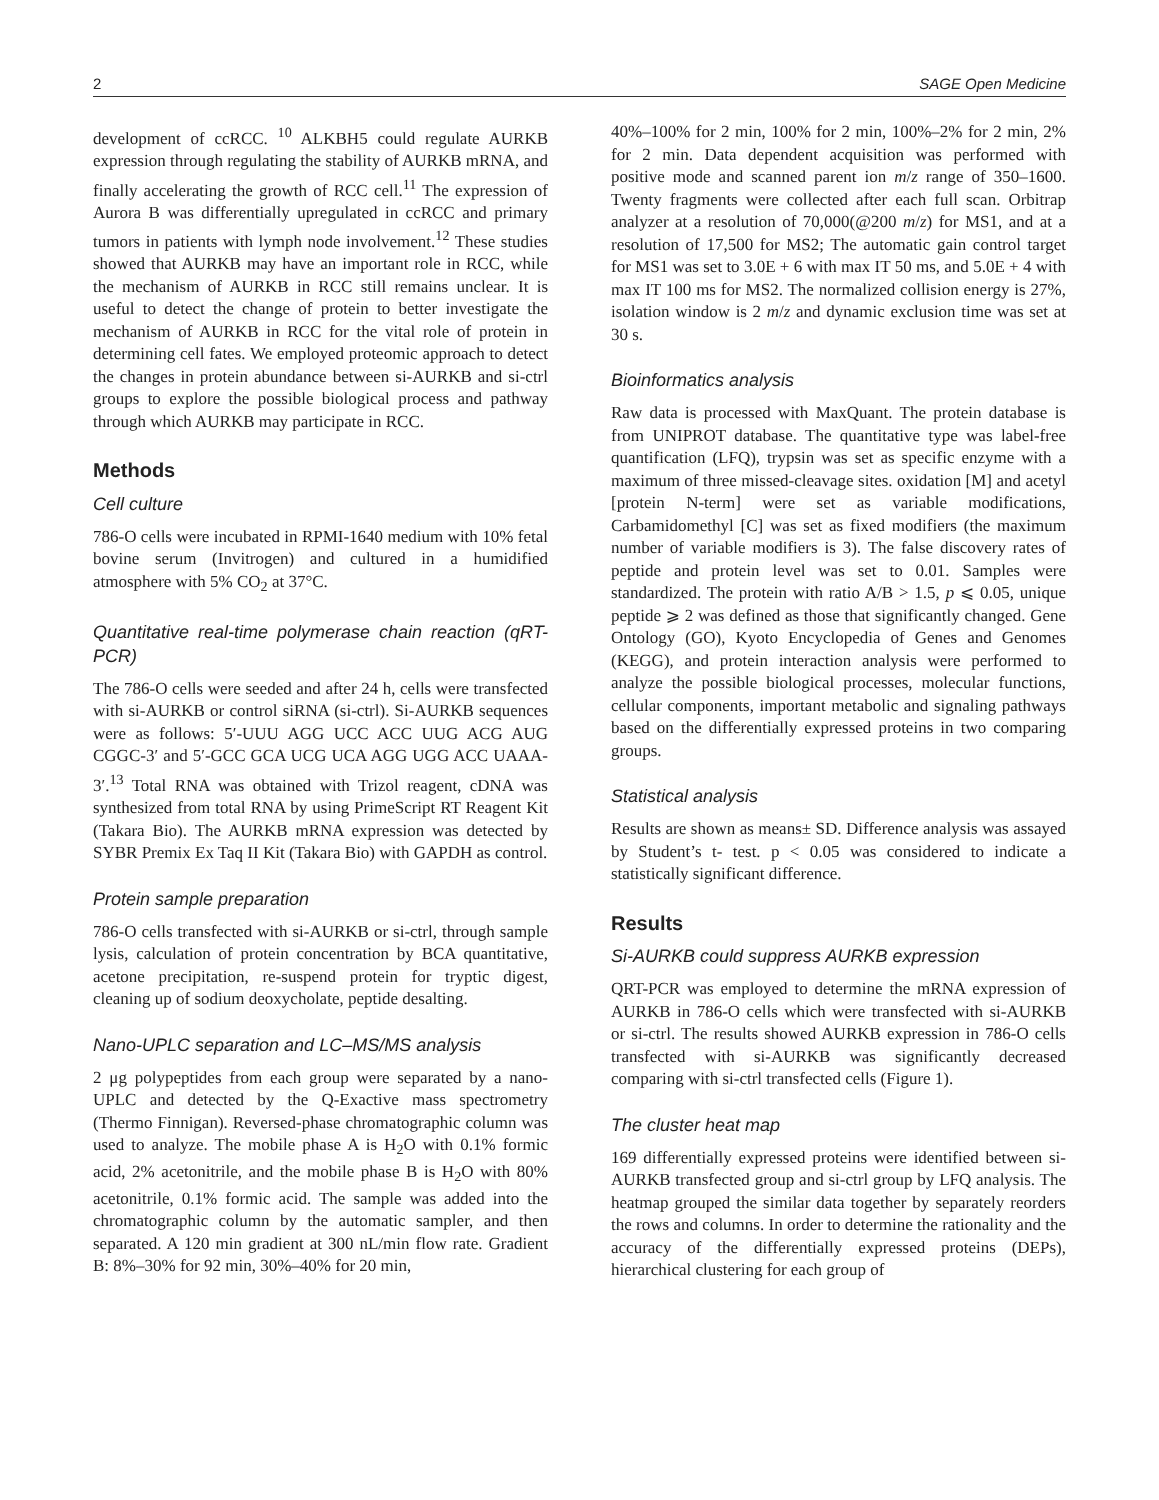2 SAGE Open Medicine
development of ccRCC. <sup>10</sup> ALKBH5 could regulate AURKB expression through regulating the stability of AURKB mRNA, and finally accelerating the growth of RCC cell.<sup>11</sup> The expression of Aurora B was differentially upregulated in ccRCC and primary tumors in patients with lymph node involvement.<sup>12</sup> These studies showed that AURKB may have an important role in RCC, while the mechanism of AURKB in RCC still remains unclear. It is useful to detect the change of protein to better investigate the mechanism of AURKB in RCC for the vital role of protein in determining cell fates. We employed proteomic approach to detect the changes in protein abundance between si-AURKB and si-ctrl groups to explore the possible biological process and pathway through which AURKB may participate in RCC.
Methods
Cell culture
786-O cells were incubated in RPMI-1640 medium with 10% fetal bovine serum (Invitrogen) and cultured in a humidified atmosphere with 5% CO<sub>2</sub> at 37°C.
Quantitative real-time polymerase chain reaction (qRT-PCR)
The 786-O cells were seeded and after 24 h, cells were transfected with si-AURKB or control siRNA (si-ctrl). Si-AURKB sequences were as follows: 5′-UUU AGG UCC ACC UUG ACG AUG CGGC-3′ and 5′-GCC GCA UCG UCA AGG UGG ACC UAAA-3′.<sup>13</sup> Total RNA was obtained with Trizol reagent, cDNA was synthesized from total RNA by using PrimeScript RT Reagent Kit (Takara Bio). The AURKB mRNA expression was detected by SYBR Premix Ex Taq II Kit (Takara Bio) with GAPDH as control.
Protein sample preparation
786-O cells transfected with si-AURKB or si-ctrl, through sample lysis, calculation of protein concentration by BCA quantitative, acetone precipitation, re-suspend protein for tryptic digest, cleaning up of sodium deoxycholate, peptide desalting.
Nano-UPLC separation and LC–MS/MS analysis
2 μg polypeptides from each group were separated by a nano-UPLC and detected by the Q-Exactive mass spectrometry (Thermo Finnigan). Reversed-phase chromatographic column was used to analyze. The mobile phase A is H<sub>2</sub>O with 0.1% formic acid, 2% acetonitrile, and the mobile phase B is H<sub>2</sub>O with 80% acetonitrile, 0.1% formic acid. The sample was added into the chromatographic column by the automatic sampler, and then separated. A 120 min gradient at 300 nL/min flow rate. Gradient B: 8%–30% for 92 min, 30%–40% for 20 min,
40%–100% for 2 min, 100% for 2 min, 100%–2% for 2 min, 2% for 2 min. Data dependent acquisition was performed with positive mode and scanned parent ion m/z range of 350–1600. Twenty fragments were collected after each full scan. Orbitrap analyzer at a resolution of 70,000(@200 m/z) for MS1, and at a resolution of 17,500 for MS2; The automatic gain control target for MS1 was set to 3.0E + 6 with max IT 50 ms, and 5.0E + 4 with max IT 100 ms for MS2. The normalized collision energy is 27%, isolation window is 2 m/z and dynamic exclusion time was set at 30 s.
Bioinformatics analysis
Raw data is processed with MaxQuant. The protein database is from UNIPROT database. The quantitative type was label-free quantification (LFQ), trypsin was set as specific enzyme with a maximum of three missed-cleavage sites. oxidation [M] and acetyl [protein N-term] were set as variable modifications, Carbamidomethyl [C] was set as fixed modifiers (the maximum number of variable modifiers is 3). The false discovery rates of peptide and protein level was set to 0.01. Samples were standardized. The protein with ratio A/B > 1.5, p ⩽ 0.05, unique peptide ⩾ 2 was defined as those that significantly changed. Gene Ontology (GO), Kyoto Encyclopedia of Genes and Genomes (KEGG), and protein interaction analysis were performed to analyze the possible biological processes, molecular functions, cellular components, important metabolic and signaling pathways based on the differentially expressed proteins in two comparing groups.
Statistical analysis
Results are shown as means± SD. Difference analysis was assayed by Student’s t- test. p < 0.05 was considered to indicate a statistically significant difference.
Results
Si-AURKB could suppress AURKB expression
QRT-PCR was employed to determine the mRNA expression of AURKB in 786-O cells which were transfected with si-AURKB or si-ctrl. The results showed AURKB expression in 786-O cells transfected with si-AURKB was significantly decreased comparing with si-ctrl transfected cells (Figure 1).
The cluster heat map
169 differentially expressed proteins were identified between si-AURKB transfected group and si-ctrl group by LFQ analysis. The heatmap grouped the similar data together by separately reorders the rows and columns. In order to determine the rationality and the accuracy of the differentially expressed proteins (DEPs), hierarchical clustering for each group of